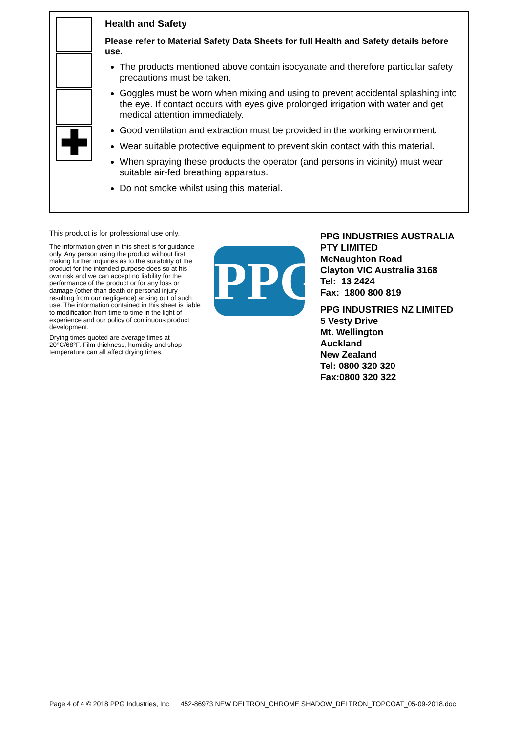✚
Health and Safety
Please refer to Material Safety Data Sheets for full Health and Safety details before use.
The products mentioned above contain isocyanate and therefore particular safety precautions must be taken.
Goggles must be worn when mixing and using to prevent accidental splashing into the eye. If contact occurs with eyes give prolonged irrigation with water and get medical attention immediately.
Good ventilation and extraction must be provided in the working environment.
Wear suitable protective equipment to prevent skin contact with this material.
When spraying these products the operator (and persons in vicinity) must wear suitable air-fed breathing apparatus.
Do not smoke whilst using this material.
This product is for professional use only.
The information given in this sheet is for guidance only. Any person using the product without first making further inquiries as to the suitability of the product for the intended purpose does so at his own risk and we can accept no liability for the performance of the product or for any loss or damage (other than death or personal injury resulting from our negligence) arising out of such use. The information contained in this sheet is liable to modification from time to time in the light of experience and our policy of continuous product development.
Drying times quoted are average times at 20°C/68°F. Film thickness, humidity and shop temperature can all affect drying times.
PPG
PPG INDUSTRIES AUSTRALIA
PTY LIMITED
McNaughton Road
Clayton VIC Australia 3168
Tel: 13 2424
Fax: 1800 800 819
PPG INDUSTRIES NZ LIMITED
5 Vesty Drive
Mt. Wellington
Auckland
New Zealand
Tel: 0800 320 320
Fax:0800 320 322
Page 4 of 4 © 2018 PPG Industries, Inc 452-86973 NEW DELTRON_CHROME SHADOW_DELTRON_TOPCOAT_05-09-2018.doc